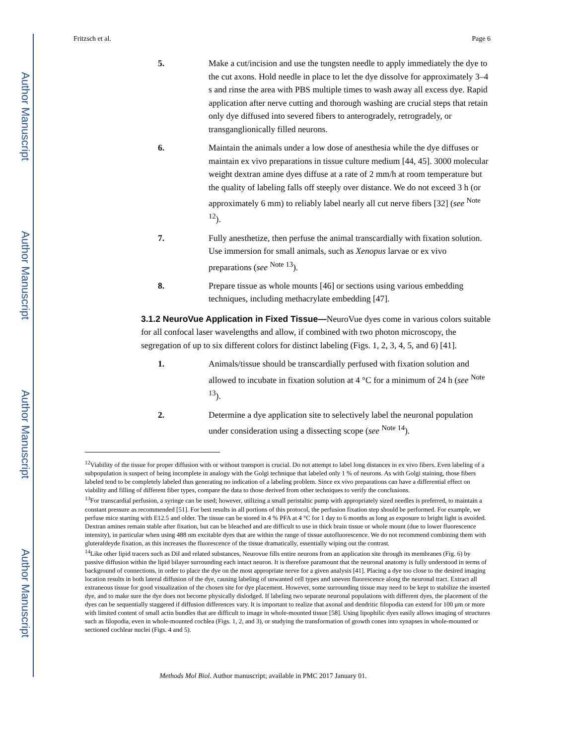Author Manuscript
Author Manuscript
Author Manuscript
Author Manuscript
Fritzsch et al. Page 6
5. Make a cut/incision and use the tungsten needle to apply immediately the dye to the cut axons. Hold needle in place to let the dye dissolve for approximately 3–4 s and rinse the area with PBS multiple times to wash away all excess dye. Rapid application after nerve cutting and thorough washing are crucial steps that retain only dye diffused into severed fibers to anterogradely, retrogradely, or transganglionically filled neurons.
6. Maintain the animals under a low dose of anesthesia while the dye diffuses or maintain ex vivo preparations in tissue culture medium [44, 45]. 3000 molecular weight dextran amine dyes diffuse at a rate of 2 mm/h at room temperature but the quality of labeling falls off steeply over distance. We do not exceed 3 h (or approximately 6 mm) to reliably label nearly all cut nerve fibers [32] (see <sup>Note 12</sup>).
7. Fully anesthetize, then perfuse the animal transcardially with fixation solution. Use immersion for small animals, such as Xenopus larvae or ex vivo preparations (see <sup>Note 13</sup>).
8. Prepare tissue as whole mounts [46] or sections using various embedding techniques, including methacrylate embedding [47].
3.1.2 NeuroVue Application in Fixed Tissue—NeuroVue dyes come in various colors suitable for all confocal laser wavelengths and allow, if combined with two photon microscopy, the segregation of up to six different colors for distinct labeling (Figs. 1, 2, 3, 4, 5, and 6) [41].
1. Animals/tissue should be transcardially perfused with fixation solution and allowed to incubate in fixation solution at 4 °C for a minimum of 24 h (see <sup>Note 13</sup>).
2. Determine a dye application site to selectively label the neuronal population under consideration using a dissecting scope (see <sup>Note 14</sup>).
<sup>12</sup> Viability of the tissue for proper diffusion with or without transport is crucial. Do not attempt to label long distances in ex vivo fibers. Even labeling of a subpopulation is suspect of being incomplete in analogy with the Golgi technique that labeled only 1 % of neurons. As with Golgi staining, those fibers labeled tend to be completely labeled thus generating no indication of a labeling problem. Since ex vivo preparations can have a differential effect on viability and filling of different fiber types, compare the data to those derived from other techniques to verify the conclusions.
<sup>13</sup> For transcardial perfusion, a syringe can be used; however, utilizing a small peristaltic pump with appropriately sized needles is preferred, to maintain a constant pressure as recommended [51]. For best results in all portions of this protocol, the perfusion fixation step should be performed. For example, we perfuse mice starting with E12.5 and older. The tissue can be stored in 4 % PFA at 4 °C for 1 day to 6 months as long as exposure to bright light is avoided. Dextran amines remain stable after fixation, but can be bleached and are difficult to use in thick brain tissue or whole mount (due to lower fluorescence intensity), in particular when using 488 nm excitable dyes that are within the range of tissue autofluorescence. We do not recommend combining them with gluteraldeyde fixation, as this increases the fluorescence of the tissue dramatically, essentially wiping out the contrast.
<sup>14</sup> Like other lipid tracers such as DiI and related substances, Neurovue fills entire neurons from an application site through its membranes (Fig. 6) by passive diffusion within the lipid bilayer surrounding each intact neuron. It is therefore paramount that the neuronal anatomy is fully understood in terms of background of connections, in order to place the dye on the most appropriate nerve for a given analysis [41]. Placing a dye too close to the desired imaging location results in both lateral diffusion of the dye, causing labeling of unwanted cell types and uneven fluorescence along the neuronal tract. Extract all extraneous tissue for good visualization of the chosen site for dye placement. However, some surrounding tissue may need to be kept to stabilize the inserted dye, and to make sure the dye does not become physically dislodged. If labeling two separate neuronal populations with different dyes, the placement of the dyes can be sequentially staggered if diffusion differences vary. It is important to realize that axonal and dendritic filopodia can extend for 100 μm or more with limited content of small actin bundles that are difficult to image in whole-mounted tissue [58]. Using lipophilic dyes easily allows imaging of structures such as filopodia, even in whole-mounted cochlea (Figs. 1, 2, and 3), or studying the transformation of growth cones into synapses in whole-mounted or sectioned cochlear nuclei (Figs. 4 and 5).
Methods Mol Biol. Author manuscript; available in PMC 2017 January 01.